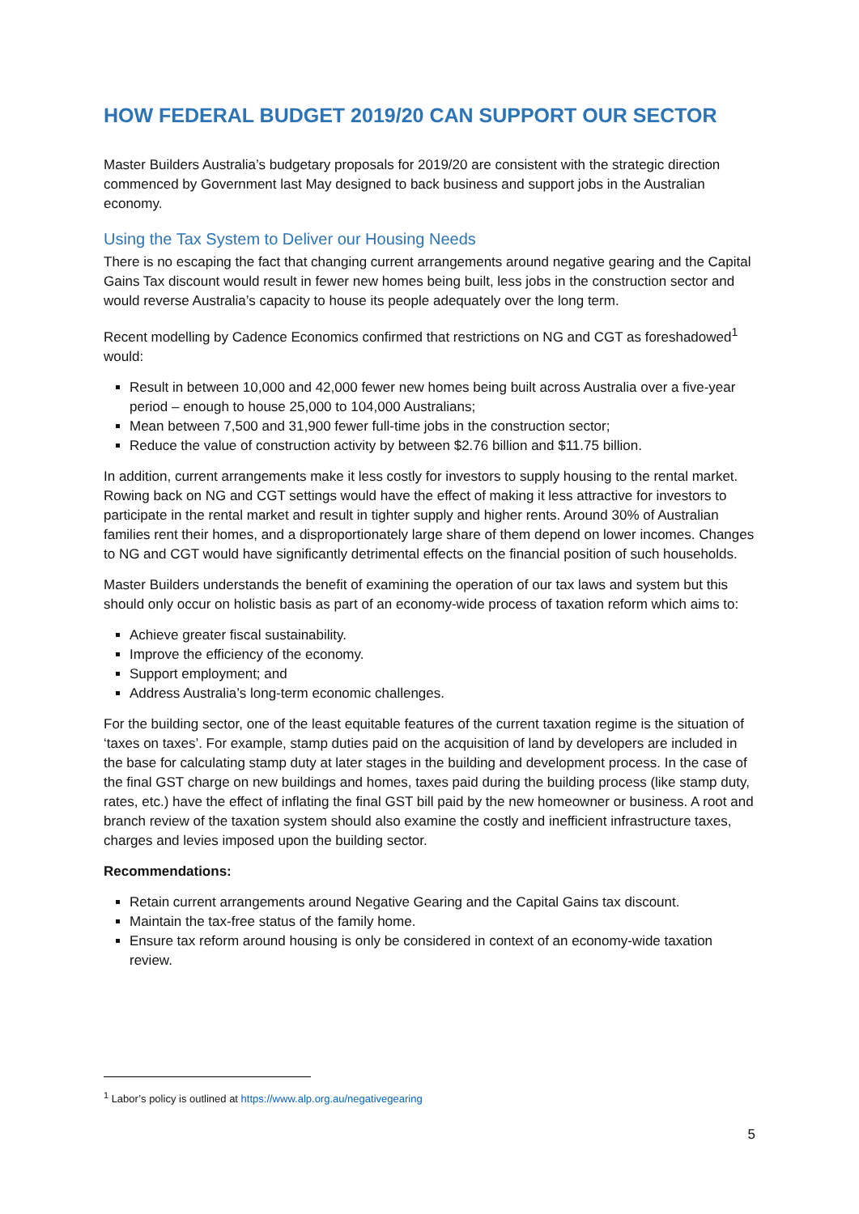HOW FEDERAL BUDGET 2019/20 CAN SUPPORT OUR SECTOR
Master Builders Australia’s budgetary proposals for 2019/20 are consistent with the strategic direction commenced by Government last May designed to back business and support jobs in the Australian economy.
Using the Tax System to Deliver our Housing Needs
There is no escaping the fact that changing current arrangements around negative gearing and the Capital Gains Tax discount would result in fewer new homes being built, less jobs in the construction sector and would reverse Australia’s capacity to house its people adequately over the long term.
Recent modelling by Cadence Economics confirmed that restrictions on NG and CGT as foreshadowed<sup>1</sup> would:
Result in between 10,000 and 42,000 fewer new homes being built across Australia over a five-year period – enough to house 25,000 to 104,000 Australians;
Mean between 7,500 and 31,900 fewer full-time jobs in the construction sector;
Reduce the value of construction activity by between $2.76 billion and $11.75 billion.
In addition, current arrangements make it less costly for investors to supply housing to the rental market. Rowing back on NG and CGT settings would have the effect of making it less attractive for investors to participate in the rental market and result in tighter supply and higher rents. Around 30% of Australian families rent their homes, and a disproportionately large share of them depend on lower incomes. Changes to NG and CGT would have significantly detrimental effects on the financial position of such households.
Master Builders understands the benefit of examining the operation of our tax laws and system but this should only occur on holistic basis as part of an economy-wide process of taxation reform which aims to:
Achieve greater fiscal sustainability.
Improve the efficiency of the economy.
Support employment; and
Address Australia’s long-term economic challenges.
For the building sector, one of the least equitable features of the current taxation regime is the situation of ‘taxes on taxes’. For example, stamp duties paid on the acquisition of land by developers are included in the base for calculating stamp duty at later stages in the building and development process. In the case of the final GST charge on new buildings and homes, taxes paid during the building process (like stamp duty, rates, etc.) have the effect of inflating the final GST bill paid by the new homeowner or business. A root and branch review of the taxation system should also examine the costly and inefficient infrastructure taxes, charges and levies imposed upon the building sector.
Recommendations:
Retain current arrangements around Negative Gearing and the Capital Gains tax discount.
Maintain the tax-free status of the family home.
Ensure tax reform around housing is only be considered in context of an economy-wide taxation review.
<sup>1</sup> Labor’s policy is outlined at https://www.alp.org.au/negativegearing
5